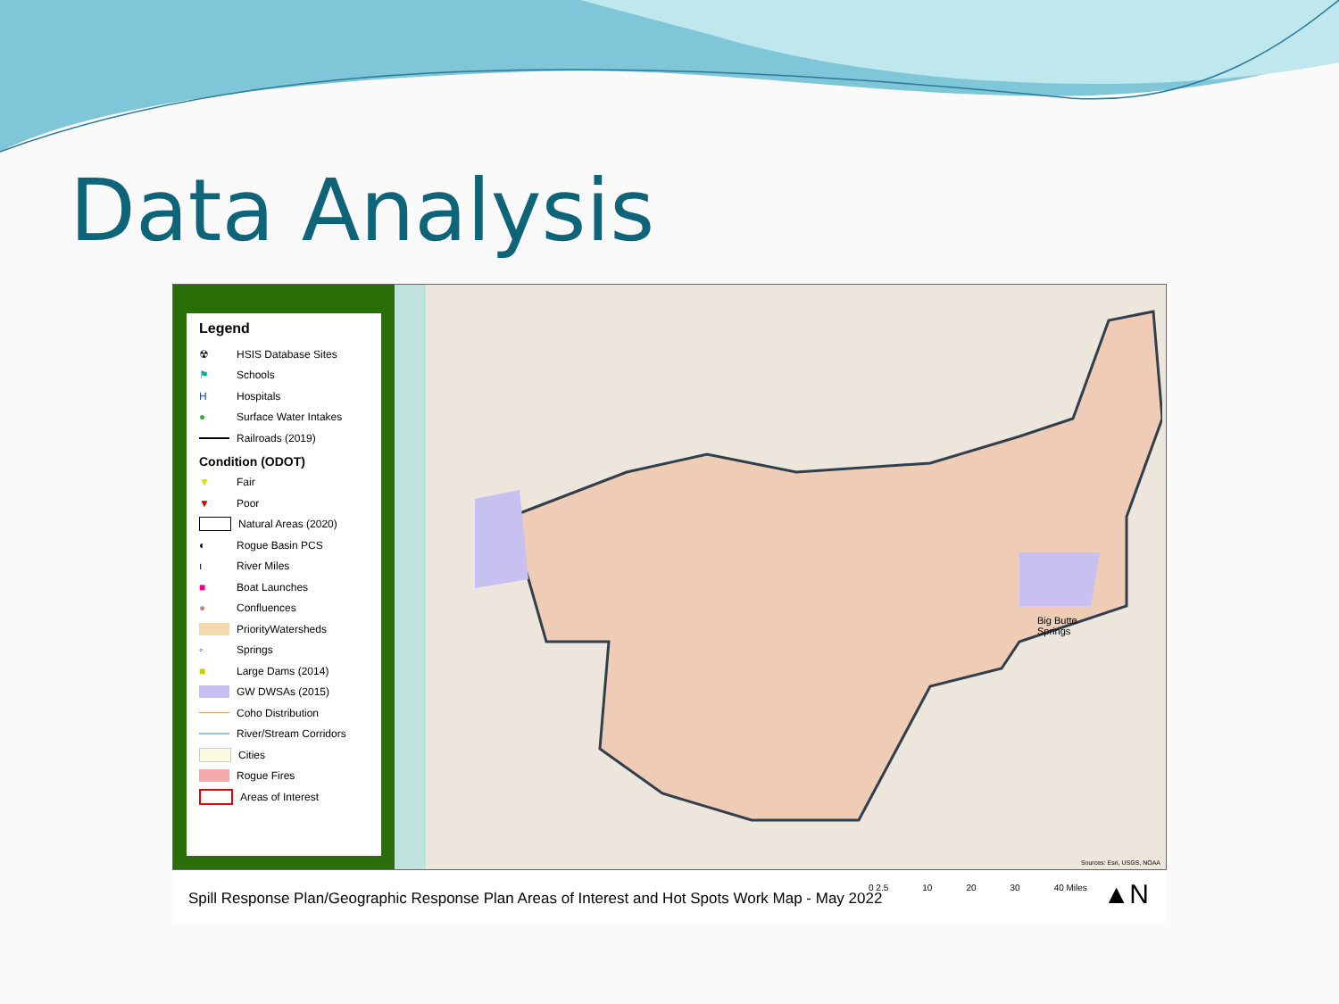Data Analysis
Legend
☢ HSIS Database Sites
⚑ Schools
H Hospitals
● Surface Water Intakes
Railroads (2019)
Condition (ODOT)
▼ Fair
▼ Poor
Natural Areas (2020)
◐ Rogue Basin PCS
ı River Miles
■ Boat Launches
● Confluences
PriorityWatersheds
◦ Springs
■ Large Dams (2014)
GW DWSAs (2015)
Coho Distribution
River/Stream Corridors
Cities
Rogue Fires
Areas of Interest
Big Butte
Springs
Sources: Esri, USGS, NOAA
Spill Response Plan/Geographic Response Plan Areas of Interest and Hot Spots Work Map - May 2022
0 2.5 10 20 30 40 Miles ▲N